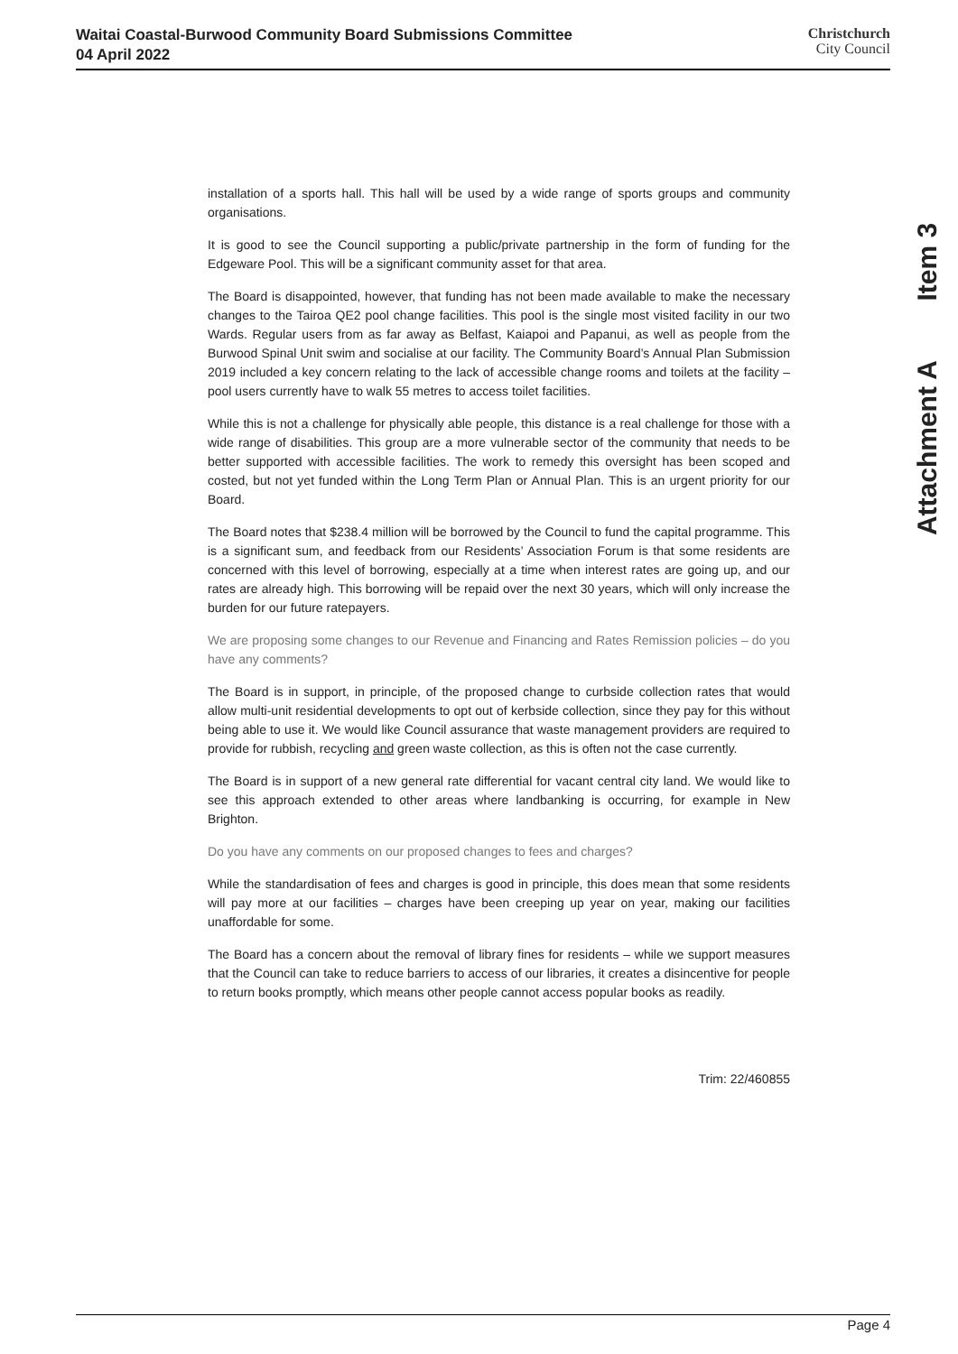Waitai Coastal-Burwood Community Board Submissions Committee
04 April 2022
Christchurch
City Council
Attachment A Item 3
installation of a sports hall. This hall will be used by a wide range of sports groups and community organisations.
It is good to see the Council supporting a public/private partnership in the form of funding for the Edgeware Pool. This will be a significant community asset for that area.
The Board is disappointed, however, that funding has not been made available to make the necessary changes to the Tairoa QE2 pool change facilities. This pool is the single most visited facility in our two Wards. Regular users from as far away as Belfast, Kaiapoi and Papanui, as well as people from the Burwood Spinal Unit swim and socialise at our facility. The Community Board’s Annual Plan Submission 2019 included a key concern relating to the lack of accessible change rooms and toilets at the facility – pool users currently have to walk 55 metres to access toilet facilities.
While this is not a challenge for physically able people, this distance is a real challenge for those with a wide range of disabilities. This group are a more vulnerable sector of the community that needs to be better supported with accessible facilities. The work to remedy this oversight has been scoped and costed, but not yet funded within the Long Term Plan or Annual Plan. This is an urgent priority for our Board.
The Board notes that $238.4 million will be borrowed by the Council to fund the capital programme. This is a significant sum, and feedback from our Residents’ Association Forum is that some residents are concerned with this level of borrowing, especially at a time when interest rates are going up, and our rates are already high. This borrowing will be repaid over the next 30 years, which will only increase the burden for our future ratepayers.
We are proposing some changes to our Revenue and Financing and Rates Remission policies – do you have any comments?
The Board is in support, in principle, of the proposed change to curbside collection rates that would allow multi-unit residential developments to opt out of kerbside collection, since they pay for this without being able to use it. We would like Council assurance that waste management providers are required to provide for rubbish, recycling and green waste collection, as this is often not the case currently.
The Board is in support of a new general rate differential for vacant central city land. We would like to see this approach extended to other areas where landbanking is occurring, for example in New Brighton.
Do you have any comments on our proposed changes to fees and charges?
While the standardisation of fees and charges is good in principle, this does mean that some residents will pay more at our facilities – charges have been creeping up year on year, making our facilities unaffordable for some.
The Board has a concern about the removal of library fines for residents – while we support measures that the Council can take to reduce barriers to access of our libraries, it creates a disincentive for people to return books promptly, which means other people cannot access popular books as readily.
Trim: 22/460855
Page 4